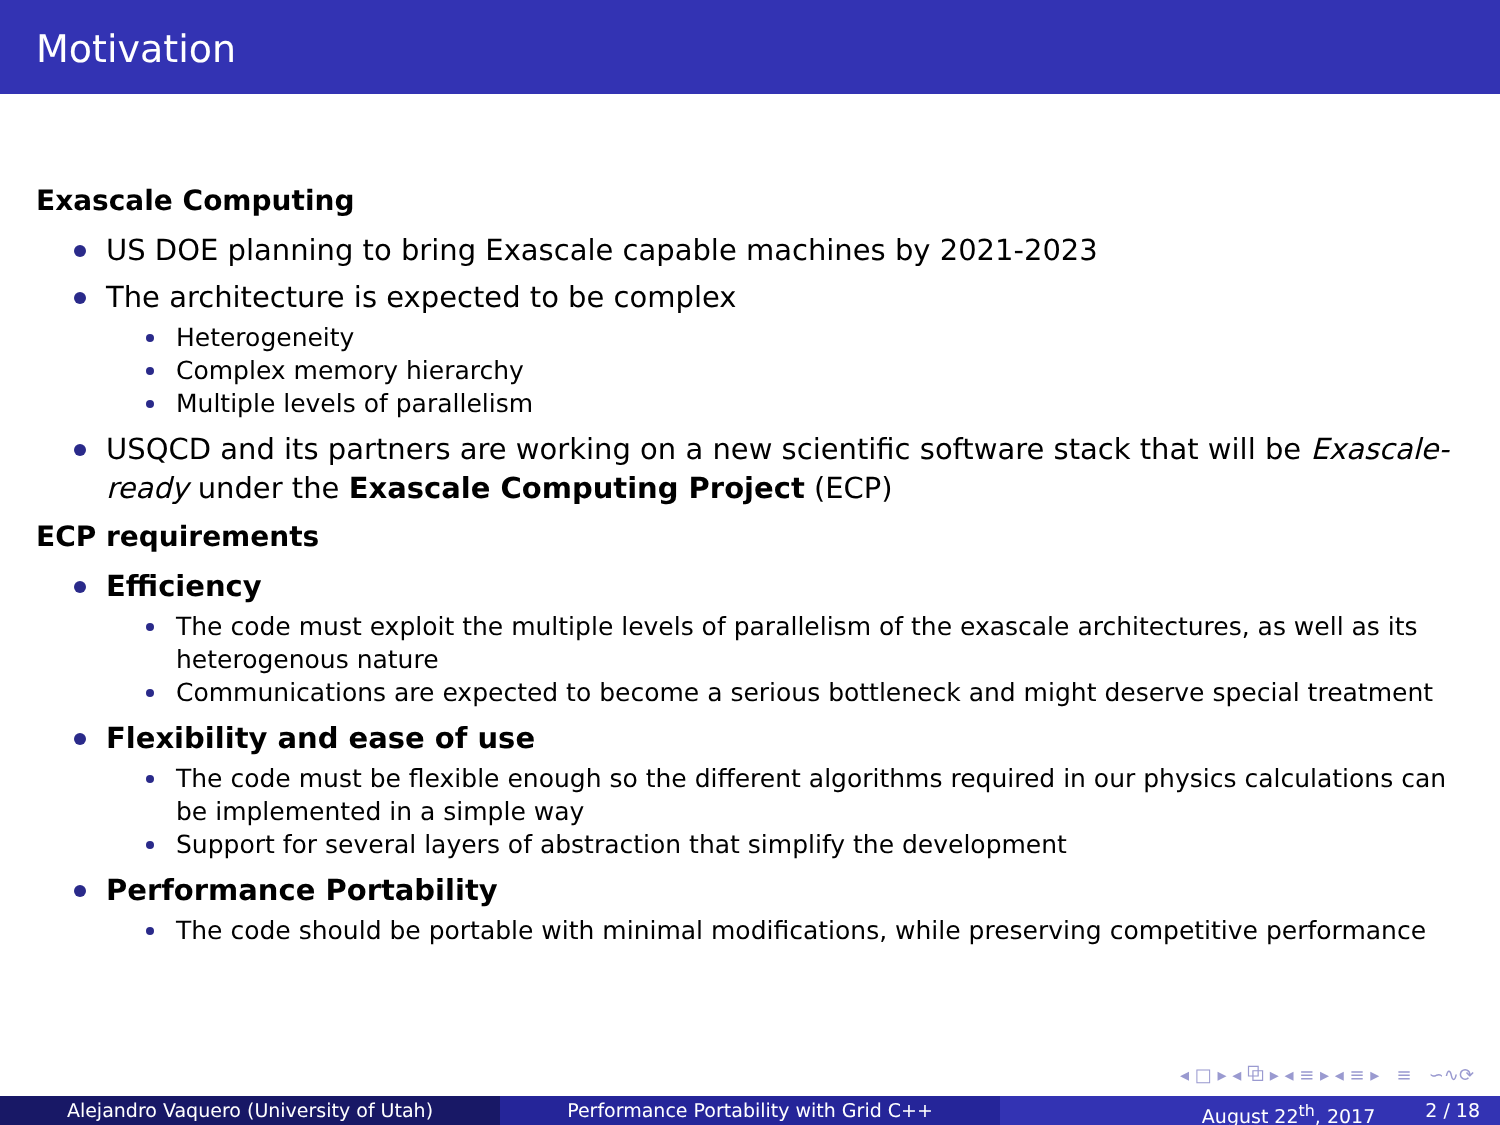Motivation
Exascale Computing
US DOE planning to bring Exascale capable machines by 2021-2023
The architecture is expected to be complex
Heterogeneity
Complex memory hierarchy
Multiple levels of parallelism
USQCD and its partners are working on a new scientific software stack that will be Exascale-ready under the Exascale Computing Project (ECP)
ECP requirements
Efficiency
The code must exploit the multiple levels of parallelism of the exascale architectures, as well as its heterogenous nature
Communications are expected to become a serious bottleneck and might deserve special treatment
Flexibility and ease of use
The code must be flexible enough so the different algorithms required in our physics calculations can be implemented in a simple way
Support for several layers of abstraction that simplify the development
Performance Portability
The code should be portable with minimal modifications, while preserving competitive performance
◂ □ ▸ ◂ ⧉ ▸ ◂ ≡ ▸ ◂ ≡ ▸ ≡ ∽∿⟳
Alejandro Vaquero (University of Utah) Performance Portability with Grid C++ August 22<sup>th</sup>, 2017 2 / 18